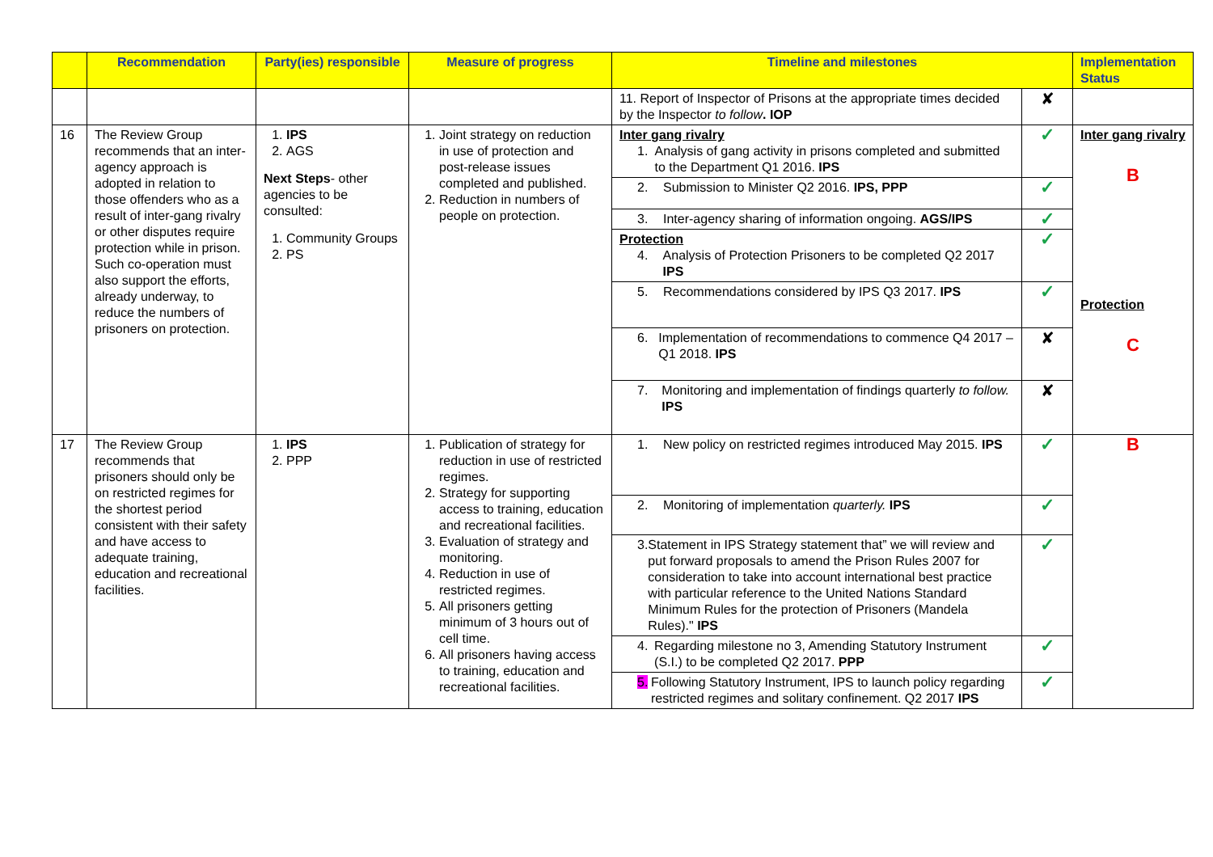| | Recommendation | Party(ies) responsible | Measure of progress | Timeline and milestones | | Implementation Status |
| --- | --- | --- | --- | --- | --- | --- |
| | | | | 11. Report of Inspector of Prisons at the appropriate times decided by the Inspector to follow . IOP | ✘ | |
| 16 | The Review Group recommends that an inter-agency approach is adopted in relation to those offenders who as a result of inter-gang rivalry or other disputes require protection while in prison. Such co-operation must also support the efforts, already underway, to reduce the numbers of prisoners on protection. | 1. IPS 2. AGS Next Steps - other agencies to be consulted: 1. Community Groups 2. PS | 1. Joint strategy on reduction in use of protection and post-release issues completed and published. 2. Reduction in numbers of people on protection. | Inter gang rivalry 1. Analysis of gang activity in prisons completed and submitted to the Department Q1 2016. IPS | ✓ | Inter gang rivalry B Protection C |
| | | | | 2. Submission to Minister Q2 2016. IPS, PPP | ✓ | |
| | | | | 3. Inter-agency sharing of information ongoing. AGS/IPS | ✓ | |
| | | | | Protection 4. Analysis of Protection Prisoners to be completed Q2 2017 IPS | ✓ | |
| | | | | 5. Recommendations considered by IPS Q3 2017. IPS | ✓ | |
| | | | | 6. Implementation of recommendations to commence Q4 2017 –Q1 2018. IPS | ✘ | |
| | | | | 7. Monitoring and implementation of findings quarterly to follow. IPS | ✘ | |
| 17 | The Review Group recommends that prisoners should only be on restricted regimes for the shortest period consistent with their safety and have access to adequate training, education and recreational facilities. | 1. IPS 2. PPP | 1. Publication of strategy for reduction in use of restricted regimes. 2. Strategy for supporting access to training, education and recreational facilities. 3. Evaluation of strategy and monitoring. 4. Reduction in use of restricted regimes. 5. All prisoners getting minimum of 3 hours out of cell time. 6. All prisoners having access to training, education and recreational facilities. | 1. New policy on restricted regimes introduced May 2015. IPS | ✓ | B |
| | | | | 2. Monitoring of implementation quarterly. IPS | ✓ | |
| | | | | 3. Statement in IPS Strategy statement that” we will review and put forward proposals to amend the Prison Rules 2007 for consideration to take into account international best practice with particular reference to the United Nations Standard Minimum Rules for the protection of Prisoners (Mandela Rules)." IPS | ✓ | |
| | | | | 4. Regarding milestone no 3, Amending Statutory Instrument (S.I.) to be completed Q2 2017. PPP | ✓ | |
| | | | | 5. Following Statutory Instrument, IPS to launch policy regarding restricted regimes and solitary confinement. Q2 2017 IPS | ✓ | |